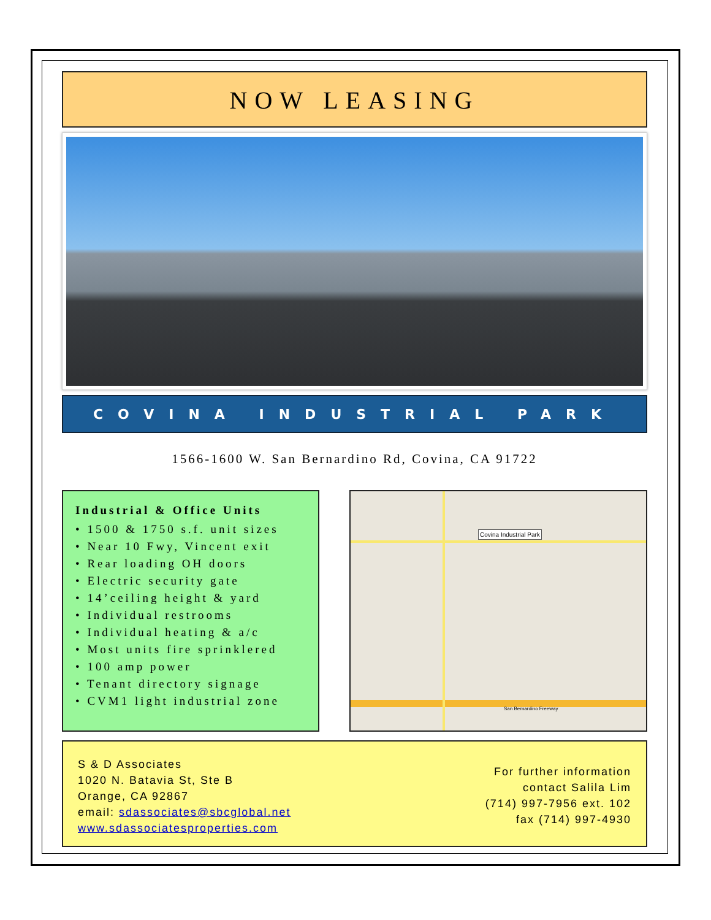NOW LEASING
COVINA INDUSTRIAL PARK
1566-1600 W. San Bernardino Rd, Covina, CA 91722
Industrial & Office Units
• 1500 & 1750 s.f. unit sizes
• Near 10 Fwy, Vincent exit
• Rear loading OH doors
• Electric security gate
• 14’ceiling height & yard
• Individual restrooms
• Individual heating & a/c
• Most units fire sprinklered
• 100 amp power
• Tenant directory signage
• CVM1 light industrial zone
Covina Industrial Park
San Bernardino Freeway
S & D Associates
1020 N. Batavia St, Ste B
Orange, CA 92867
email: sdassociates@sbcglobal.net
www.sdassociatesproperties.com
For further information
contact Salila Lim
(714) 997-7956 ext. 102
fax (714) 997-4930